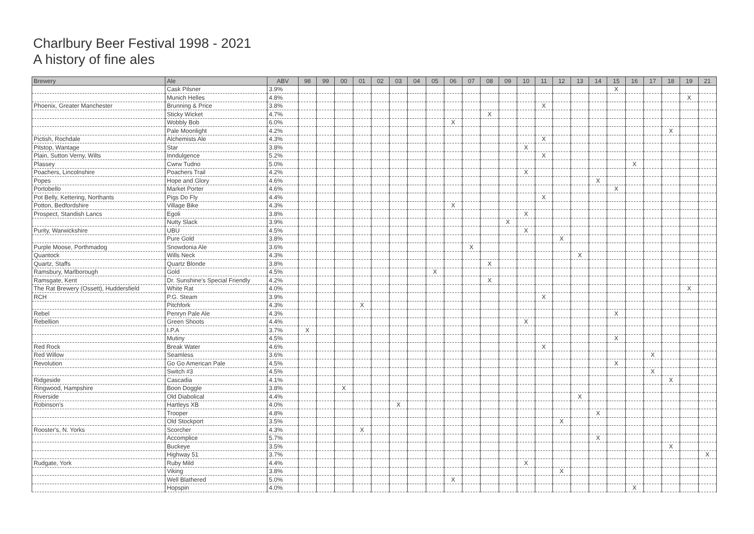Charlbury Beer Festival 1998 - 2021
A history of fine ales
| Brewery | Ale | ABV | 98 | 99 | 00 | 01 | 02 | 03 | 04 | 05 | 06 | 07 | 08 | 09 | 10 | 11 | 12 | 13 | 14 | 15 | 16 | 17 | 18 | 19 | 21 |
| --- | --- | --- | --- | --- | --- | --- | --- | --- | --- | --- | --- | --- | --- | --- | --- | --- | --- | --- | --- | --- | --- | --- | --- | --- | --- |
| | Cask Pilsner | 3.9% | | | | | | | | | | | | | | | | | | X | | | | | |
| | Munich Helles | 4.8% | | | | | | | | | | | | | | | | | | | | | | X | |
| Phoenix, Greater Manchester | Brunning & Price | 3.8% | | | | | | | | | | | | | | X | | | | | | | | | |
| | Sticky Wicket | 4.7% | | | | | | | | | | | X | | | | | | | | | | | | |
| | Wobbly Bob | 6.0% | | | | | | | | | X | | | | | | | | | | | | | | |
| | Pale Moonlight | 4.2% | | | | | | | | | | | | | | | | | | | | | X | | |
| Pictish, Rochdale | Alchemists Ale | 4.3% | | | | | | | | | | | | | | X | | | | | | | | | |
| Pitstop, Wantage | Star | 3.8% | | | | | | | | | | | | | X | | | | | | | | | | |
| Plain, Sutton Verny, Wilts | Inndulgence | 5.2% | | | | | | | | | | | | | | X | | | | | | | | | |
| Plassey | Cwrw Tudno | 5.0% | | | | | | | | | | | | | | | | | | | X | | | | |
| Poachers, Lincolnshire | Poachers Trail | 4.2% | | | | | | | | | | | | | X | | | | | | | | | | |
| Popes | Hope and Glory | 4.6% | | | | | | | | | | | | | | | | | X | | | | | | |
| Portobello | Market Porter | 4.6% | | | | | | | | | | | | | | | | | | X | | | | | |
| Pot Belly, Kettering, Northants | Pigs Do Fly | 4.4% | | | | | | | | | | | | | | X | | | | | | | | | |
| Potton, Bedfordshire | Village Bike | 4.3% | | | | | | | | | X | | | | | | | | | | | | | | |
| Prospect, Standish Lancs | Egoli | 3.8% | | | | | | | | | | | | | X | | | | | | | | | | |
| | Nutty Slack | 3.9% | | | | | | | | | | | | X | | | | | | | | | | | |
| Purity, Warwickshire | UBU | 4.5% | | | | | | | | | | | | | X | | | | | | | | | | |
| | Pure Gold | 3.8% | | | | | | | | | | | | | | | X | | | | | | | | |
| Purple Moose, Porthmadog | Snowdonia Ale | 3.6% | | | | | | | | | | X | | | | | | | | | | | | | |
| Quantock | Wills Neck | 4.3% | | | | | | | | | | | | | | | | X | | | | | | | |
| Quartz, Staffs | Quartz Blonde | 3.8% | | | | | | | | | | | X | | | | | | | | | | | | |
| Ramsbury, Marlborough | Gold | 4.5% | | | | | | | | X | | | | | | | | | | | | | | | |
| Ramsgate, Kent | Dr. Sunshine's Special Friendly | 4.2% | | | | | | | | | | | X | | | | | | | | | | | | |
| The Rat Brewery (Ossett), Huddersfield | White Rat | 4.0% | | | | | | | | | | | | | | | | | | | | | | X | |
| RCH | P.G. Steam | 3.9% | | | | | | | | | | | | | | X | | | | | | | | | |
| | Pitchfork | 4.3% | | | | X | | | | | | | | | | | | | | | | | | | |
| Rebel | Penryn Pale Ale | 4.3% | | | | | | | | | | | | | | | | | | X | | | | | |
| Rebellion | Green Shoots | 4.4% | | | | | | | | | | | | | X | | | | | | | | | | |
| | I.P.A | 3.7% | X | | | | | | | | | | | | | | | | | | | | | | |
| | Mutiny | 4.5% | | | | | | | | | | | | | | | | | | X | | | | | |
| Red Rock | Break Water | 4.6% | | | | | | | | | | | | | | X | | | | | | | | | |
| Red Willow | Seamless | 3.6% | | | | | | | | | | | | | | | | | | | | X | | | |
| Revolution | Go Go American Pale | 4.5% | | | | | | | | | | | | | | | | | | X | | | | | |
| | Switch #3 | 4.5% | | | | | | | | | | | | | | | | | | | | X | | | |
| Ridgeside | Cascadia | 4.1% | | | | | | | | | | | | | | | | | | | | | X | | |
| Ringwood, Hampshire | Boon Doggle | 3.8% | | | X | | | | | | | | | | | | | | | | | | | | |
| Riverside | Old Diabolical | 4.4% | | | | | | | | | | | | | | | | X | | | | | | | |
| Robinson's | Hartleys XB | 4.0% | | | | | | X | | | | | | | | | | | | | | | | | |
| | Trooper | 4.8% | | | | | | | | | | | | | | | | | X | | | | | | |
| | Old Stockport | 3.5% | | | | | | | | | | | | | | | X | | | | | | | | |
| Rooster's, N. Yorks | Scorcher | 4.3% | | | | X | | | | | | | | | | | | | | | | | | | |
| | Accomplice | 5.7% | | | | | | | | | | | | | | | | | X | | | | | | |
| | Buckeye | 3.5% | | | | | | | | | | | | | | | | | | | | | X | | |
| | Highway 51 | 3.7% | | | | | | | | | | | | | | | | | | | | | | | X |
| Rudgate, York | Ruby Mild | 4.4% | | | | | | | | | | | | | X | | | | | | | | | | |
| | Viking | 3.8% | | | | | | | | | | | | | | | X | | | | | | | | |
| | Well Blathered | 5.0% | | | | | | | | | X | | | | | | | | | | | | | | |
| | Hopspin | 4.0% | | | | | | | | | | | | | | | | | | | X | | | | |